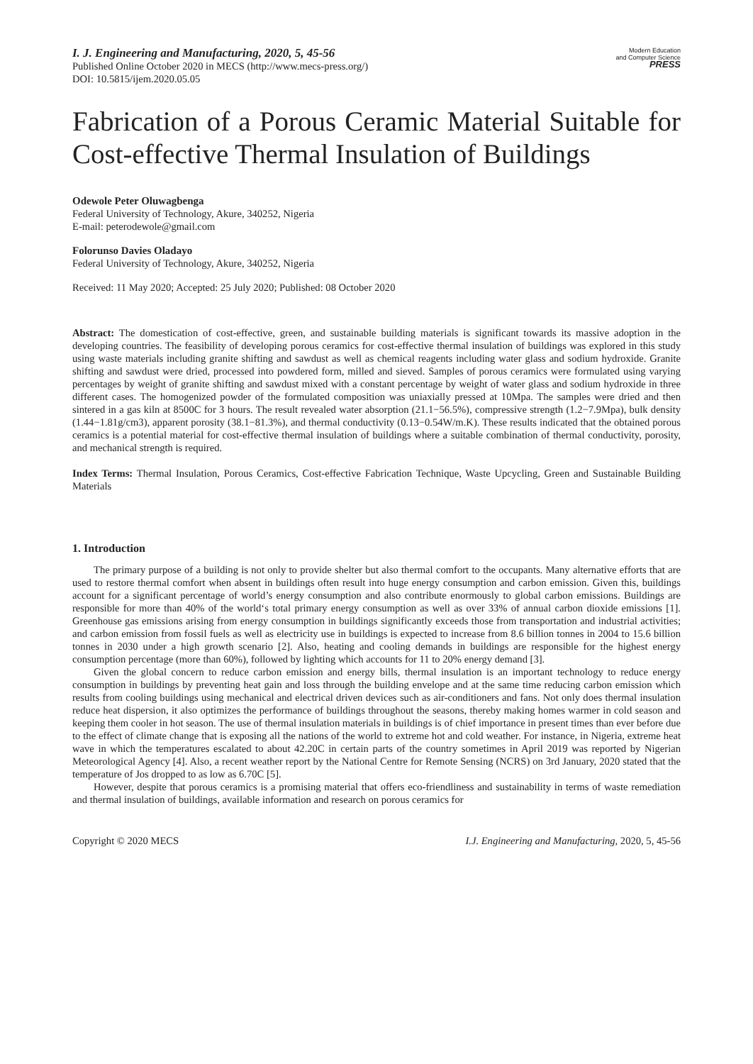I. J. Engineering and Manufacturing, 2020, 5, 45-56
Published Online October 2020 in MECS (http://www.mecs-press.org/)
DOI: 10.5815/ijem.2020.05.05
Modern Education
and Computer Science
PRESS
Fabrication of a Porous Ceramic Material Suitable for Cost-effective Thermal Insulation of Buildings
Odewole Peter Oluwagbenga
Federal University of Technology, Akure, 340252, Nigeria
E-mail: peterodewole@gmail.com
Folorunso Davies Oladayo
Federal University of Technology, Akure, 340252, Nigeria
Received: 11 May 2020; Accepted: 25 July 2020; Published: 08 October 2020
Abstract: The domestication of cost-effective, green, and sustainable building materials is significant towards its massive adoption in the developing countries. The feasibility of developing porous ceramics for cost-effective thermal insulation of buildings was explored in this study using waste materials including granite shifting and sawdust as well as chemical reagents including water glass and sodium hydroxide. Granite shifting and sawdust were dried, processed into powdered form, milled and sieved. Samples of porous ceramics were formulated using varying percentages by weight of granite shifting and sawdust mixed with a constant percentage by weight of water glass and sodium hydroxide in three different cases. The homogenized powder of the formulated composition was uniaxially pressed at 10Mpa. The samples were dried and then sintered in a gas kiln at 8500C for 3 hours. The result revealed water absorption (21.1−56.5%), compressive strength (1.2−7.9Mpa), bulk density (1.44−1.81g/cm3), apparent porosity (38.1−81.3%), and thermal conductivity (0.13−0.54W/m.K). These results indicated that the obtained porous ceramics is a potential material for cost-effective thermal insulation of buildings where a suitable combination of thermal conductivity, porosity, and mechanical strength is required.
Index Terms: Thermal Insulation, Porous Ceramics, Cost-effective Fabrication Technique, Waste Upcycling, Green and Sustainable Building Materials
1. Introduction
The primary purpose of a building is not only to provide shelter but also thermal comfort to the occupants. Many alternative efforts that are used to restore thermal comfort when absent in buildings often result into huge energy consumption and carbon emission. Given this, buildings account for a significant percentage of world’s energy consumption and also contribute enormously to global carbon emissions. Buildings are responsible for more than 40% of the world‘s total primary energy consumption as well as over 33% of annual carbon dioxide emissions [1]. Greenhouse gas emissions arising from energy consumption in buildings significantly exceeds those from transportation and industrial activities; and carbon emission from fossil fuels as well as electricity use in buildings is expected to increase from 8.6 billion tonnes in 2004 to 15.6 billion tonnes in 2030 under a high growth scenario [2]. Also, heating and cooling demands in buildings are responsible for the highest energy consumption percentage (more than 60%), followed by lighting which accounts for 11 to 20% energy demand [3].
Given the global concern to reduce carbon emission and energy bills, thermal insulation is an important technology to reduce energy consumption in buildings by preventing heat gain and loss through the building envelope and at the same time reducing carbon emission which results from cooling buildings using mechanical and electrical driven devices such as air-conditioners and fans. Not only does thermal insulation reduce heat dispersion, it also optimizes the performance of buildings throughout the seasons, thereby making homes warmer in cold season and keeping them cooler in hot season. The use of thermal insulation materials in buildings is of chief importance in present times than ever before due to the effect of climate change that is exposing all the nations of the world to extreme hot and cold weather. For instance, in Nigeria, extreme heat wave in which the temperatures escalated to about 42.20C in certain parts of the country sometimes in April 2019 was reported by Nigerian Meteorological Agency [4]. Also, a recent weather report by the National Centre for Remote Sensing (NCRS) on 3rd January, 2020 stated that the temperature of Jos dropped to as low as 6.70C [5].
However, despite that porous ceramics is a promising material that offers eco-friendliness and sustainability in terms of waste remediation and thermal insulation of buildings, available information and research on porous ceramics for
Copyright © 2020 MECS I.J. Engineering and Manufacturing, 2020, 5, 45-56